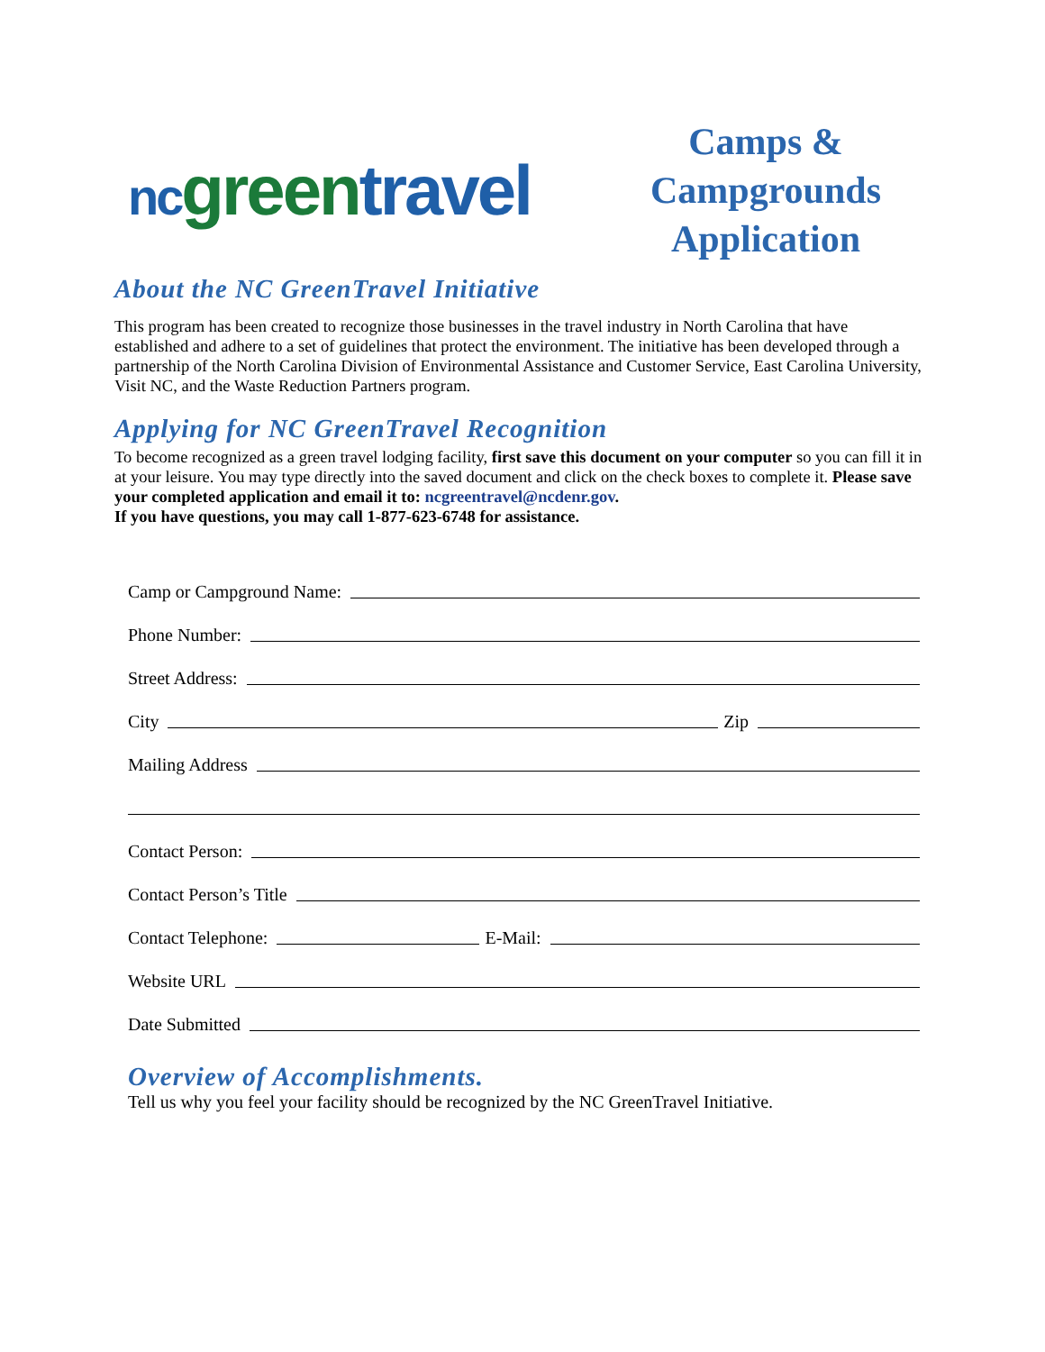nc green travel
Camps &
Campgrounds
Application
About the NC GreenTravel Initiative
This program has been created to recognize those businesses in the travel industry in North Carolina that have established and adhere to a set of guidelines that protect the environment. The initiative has been developed through a partnership of the North Carolina Division of Environmental Assistance and Customer Service, East Carolina University, Visit NC, and the Waste Reduction Partners program.
Applying for NC GreenTravel Recognition
To become recognized as a green travel lodging facility, first save this document on your computer so you can fill it in at your leisure. You may type directly into the saved document and click on the check boxes to complete it. Please save your completed application and email it to: ncgreentravel@ncdenr.gov.
If you have questions, you may call 1-877-623-6748 for assistance.
Camp or Campground Name:
Phone Number:
Street Address:
City Zip
Mailing Address
Contact Person:
Contact Person’s Title
Contact Telephone: E-Mail:
Website URL
Date Submitted
Overview of Accomplishments.
Tell us why you feel your facility should be recognized by the NC GreenTravel Initiative.